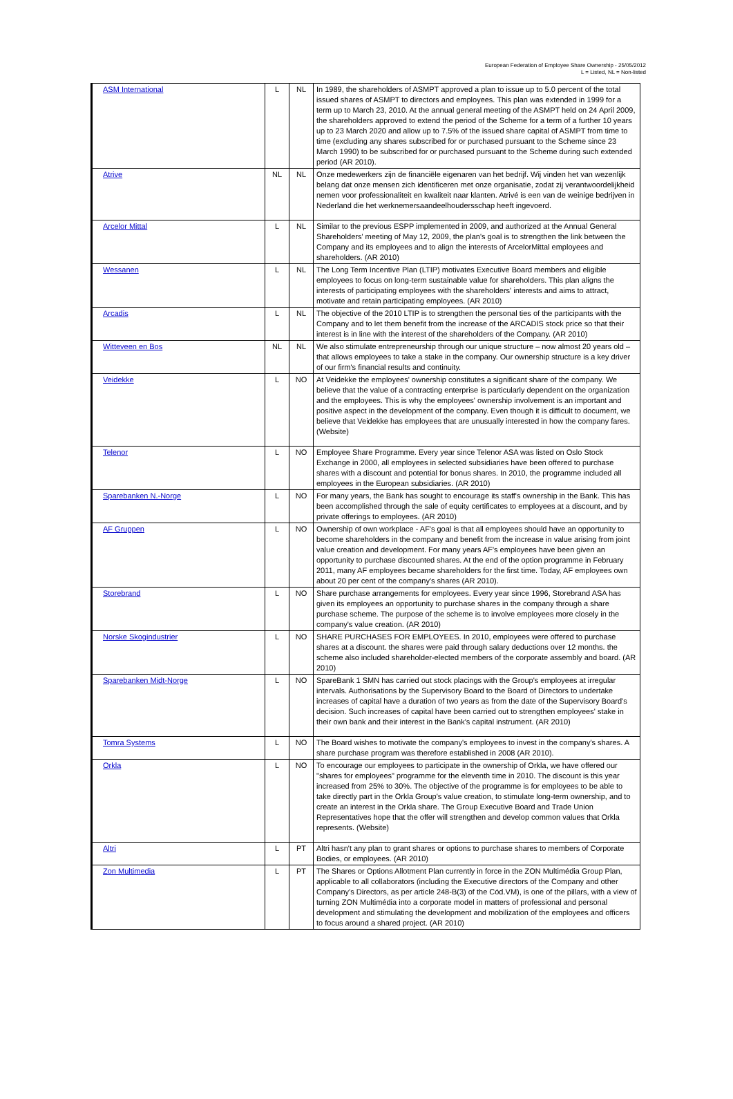European Federation of Employee Share Ownership - 25/05/2012
L = Listed, NL = Non-listed
| ASM International | L | NL | In 1989, the shareholders of ASMPT approved a plan to issue up to 5.0 percent of the total issued shares of ASMPT to directors and employees. This plan was extended in 1999 for a term up to March 23, 2010. At the annual general meeting of the ASMPT held on 24 April 2009, the shareholders approved to extend the period of the Scheme for a term of a further 10 years up to 23 March 2020 and allow up to 7.5% of the issued share capital of ASMPT from time to time (excluding any shares subscribed for or purchased pursuant to the Scheme since 23 March 1990) to be subscribed for or purchased pursuant to the Scheme during such extended period (AR 2010). |
| Atrive | NL | NL | Onze medewerkers zijn de financiële eigenaren van het bedrijf. Wij vinden het van wezenlijk belang dat onze mensen zich identificeren met onze organisatie, zodat zij verantwoordelijkheid nemen voor professionaliteit en kwaliteit naar klanten. Atrivé is een van de weinige bedrijven in Nederland die het werknemersaandeelhoudersschap heeft ingevoerd. |
| Arcelor Mittal | L | NL | Similar to the previous ESPP implemented in 2009, and authorized at the Annual General Shareholders' meeting of May 12, 2009, the plan's goal is to strengthen the link between the Company and its employees and to align the interests of ArcelorMittal employees and shareholders. (AR 2010) |
| Wessanen | L | NL | The Long Term Incentive Plan (LTIP) motivates Executive Board members and eligible employees to focus on long-term sustainable value for shareholders. This plan aligns the interests of participating employees with the shareholders' interests and aims to attract, motivate and retain participating employees. (AR 2010) |
| Arcadis | L | NL | The objective of the 2010 LTIP is to strengthen the personal ties of the participants with the Company and to let them benefit from the increase of the ARCADIS stock price so that their interest is in line with the interest of the shareholders of the Company. (AR 2010) |
| Witteveen en Bos | NL | NL | We also stimulate entrepreneurship through our unique structure – now almost 20 years old – that allows employees to take a stake in the company. Our ownership structure is a key driver of our firm's financial results and continuity. |
| Veidekke | L | NO | At Veidekke the employees' ownership constitutes a significant share of the company. We believe that the value of a contracting enterprise is particularly dependent on the organization and the employees. This is why the employees' ownership involvement is an important and positive aspect in the development of the company. Even though it is difficult to document, we believe that Veidekke has employees that are unusually interested in how the company fares. (Website) |
| Telenor | L | NO | Employee Share Programme. Every year since Telenor ASA was listed on Oslo Stock Exchange in 2000, all employees in selected subsidiaries have been offered to purchase shares with a discount and potential for bonus shares. In 2010, the programme included all employees in the European subsidiaries. (AR 2010) |
| Sparebanken N.-Norge | L | NO | For many years, the Bank has sought to encourage its staff's ownership in the Bank. This has been accomplished through the sale of equity certificates to employees at a discount, and by private offerings to employees. (AR 2010) |
| AF Gruppen | L | NO | Ownership of own workplace - AF's goal is that all employees should have an opportunity to become shareholders in the company and benefit from the increase in value arising from joint value creation and development. For many years AF's employees have been given an opportunity to purchase discounted shares. At the end of the option programme in February 2011, many AF employees became shareholders for the first time. Today, AF employees own about 20 per cent of the company's shares (AR 2010). |
| Storebrand | L | NO | Share purchase arrangements for employees. Every year since 1996, Storebrand ASA has given its employees an opportunity to purchase shares in the company through a share purchase scheme. The purpose of the scheme is to involve employees more closely in the company's value creation. (AR 2010) |
| Norske Skogindustrier | L | NO | SHARE PURCHASES FOR EMPLOYEES. In 2010, employees were offered to purchase shares at a discount. the shares were paid through salary deductions over 12 months. the scheme also included shareholder-elected members of the corporate assembly and board. (AR 2010) |
| Sparebanken Midt-Norge | L | NO | SpareBank 1 SMN has carried out stock placings with the Group's employees at irregular intervals. Authorisations by the Supervisory Board to the Board of Directors to undertake increases of capital have a duration of two years as from the date of the Supervisory Board's decision. Such increases of capital have been carried out to strengthen employees' stake in their own bank and their interest in the Bank's capital instrument. (AR 2010) |
| Tomra Systems | L | NO | The Board wishes to motivate the company's employees to invest in the company's shares. A share purchase program was therefore established in 2008 (AR 2010). |
| Orkla | L | NO | To encourage our employees to participate in the ownership of Orkla, we have offered our "shares for employees" programme for the eleventh time in 2010. The discount is this year increased from 25% to 30%. The objective of the programme is for employees to be able to take directly part in the Orkla Group's value creation, to stimulate long-term ownership, and to create an interest in the Orkla share. The Group Executive Board and Trade Union Representatives hope that the offer will strengthen and develop common values that Orkla represents. (Website) |
| Altri | L | PT | Altri hasn't any plan to grant shares or options to purchase shares to members of Corporate Bodies, or employees. (AR 2010) |
| Zon Multimedia | L | PT | The Shares or Options Allotment Plan currently in force in the ZON Multimédia Group Plan, applicable to all collaborators (including the Executive directors of the Company and other Company's Directors, as per article 248-B(3) of the Cód.VM), is one of the pillars, with a view of turning ZON Multimédia into a corporate model in matters of professional and personal development and stimulating the development and mobilization of the employees and officers to focus around a shared project. (AR 2010) |